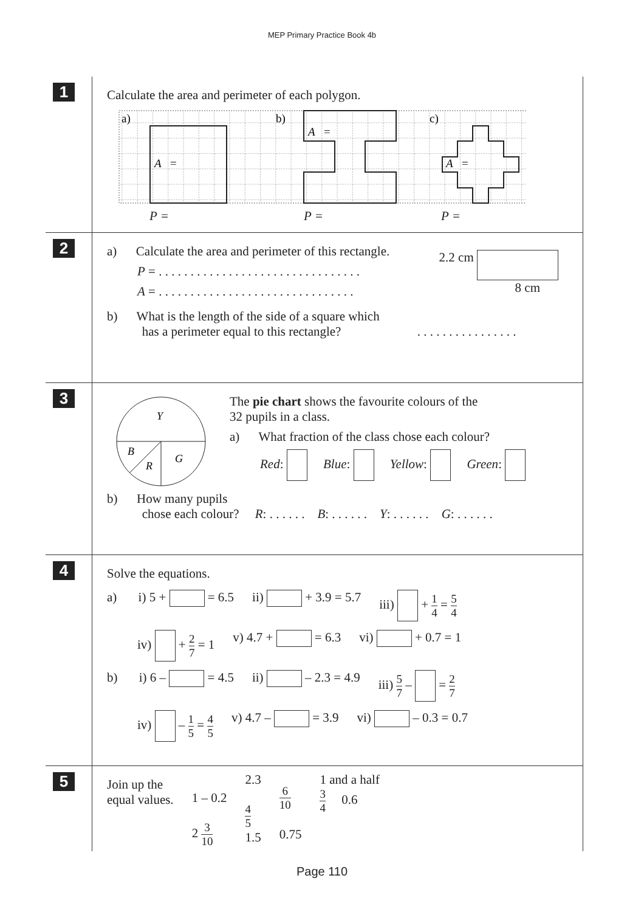MEP Primary Practice Book 4b
1
Calculate the area and perimeter of each polygon.
a)
b)
c)
A
=
A
=
A
=
P = P = P =
2
a) Calculate the area and perimeter of this rectangle.
P = . . . . . . . . . . . . . . . . . . . . . . . . . . . . . . . .
A = . . . . . . . . . . . . . . . . . . . . . . . . . . . . . . .
2.2 cm
8 cm
b) What is the length of the side of a square which
has a perimeter equal to this rectangle? . . . . . . . . . . . . . . . .
3
Y
B
R
G
The pie chart shows the favourite colours of the
32 pupils in a class.
a) What fraction of the class chose each colour?
Red: Blue: Yellow: Green:
b) How many pupils
chose each colour? R: . . . . . . B: . . . . . . Y: . . . . . . G: . . . . . .
4
Solve the equations.
a) i) 5 + = 6.5 ii) + 3.9 = 5.7 iii) + 1 4 = 5 4
iv) + 2 7 = 1 v) 4.7 + = 6.3 vi) + 0.7 = 1
b) i) 6 – = 4.5 ii) – 2.3 = 4.9 iii) 5 7 – = 2 7
iv) – 1 5 = 4 5 v) 4.7 – = 3.9 vi) – 0.3 = 0.7
5
Join up the
equal values.
1 – 0.2
2 3 10
2.3
4 5
1.5
6 10
0.75
1 and a half
3 4 0.6
Page 110